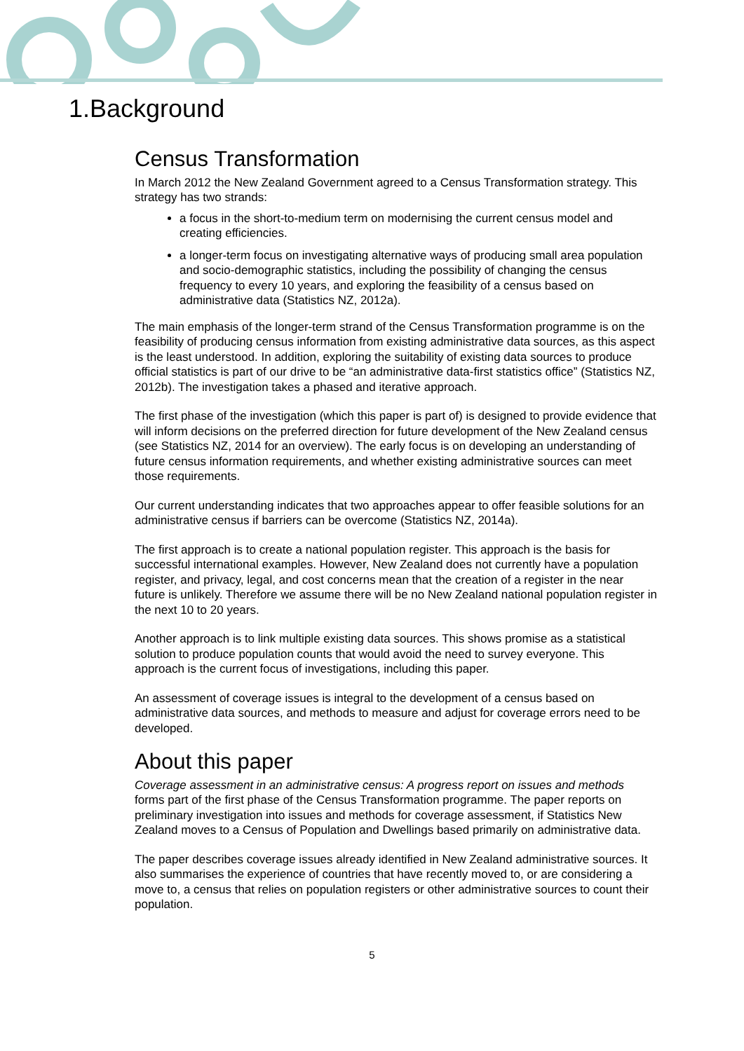1.Background
Census Transformation
In March 2012 the New Zealand Government agreed to a Census Transformation strategy. This strategy has two strands:
a focus in the short-to-medium term on modernising the current census model and creating efficiencies.
a longer-term focus on investigating alternative ways of producing small area population and socio-demographic statistics, including the possibility of changing the census frequency to every 10 years, and exploring the feasibility of a census based on administrative data (Statistics NZ, 2012a).
The main emphasis of the longer-term strand of the Census Transformation programme is on the feasibility of producing census information from existing administrative data sources, as this aspect is the least understood. In addition, exploring the suitability of existing data sources to produce official statistics is part of our drive to be “an administrative data-first statistics office” (Statistics NZ, 2012b). The investigation takes a phased and iterative approach.
The first phase of the investigation (which this paper is part of) is designed to provide evidence that will inform decisions on the preferred direction for future development of the New Zealand census (see Statistics NZ, 2014 for an overview). The early focus is on developing an understanding of future census information requirements, and whether existing administrative sources can meet those requirements.
Our current understanding indicates that two approaches appear to offer feasible solutions for an administrative census if barriers can be overcome (Statistics NZ, 2014a).
The first approach is to create a national population register. This approach is the basis for successful international examples. However, New Zealand does not currently have a population register, and privacy, legal, and cost concerns mean that the creation of a register in the near future is unlikely. Therefore we assume there will be no New Zealand national population register in the next 10 to 20 years.
Another approach is to link multiple existing data sources. This shows promise as a statistical solution to produce population counts that would avoid the need to survey everyone. This approach is the current focus of investigations, including this paper.
An assessment of coverage issues is integral to the development of a census based on administrative data sources, and methods to measure and adjust for coverage errors need to be developed.
About this paper
Coverage assessment in an administrative census: A progress report on issues and methods forms part of the first phase of the Census Transformation programme. The paper reports on preliminary investigation into issues and methods for coverage assessment, if Statistics New Zealand moves to a Census of Population and Dwellings based primarily on administrative data.
The paper describes coverage issues already identified in New Zealand administrative sources. It also summarises the experience of countries that have recently moved to, or are considering a move to, a census that relies on population registers or other administrative sources to count their population.
5